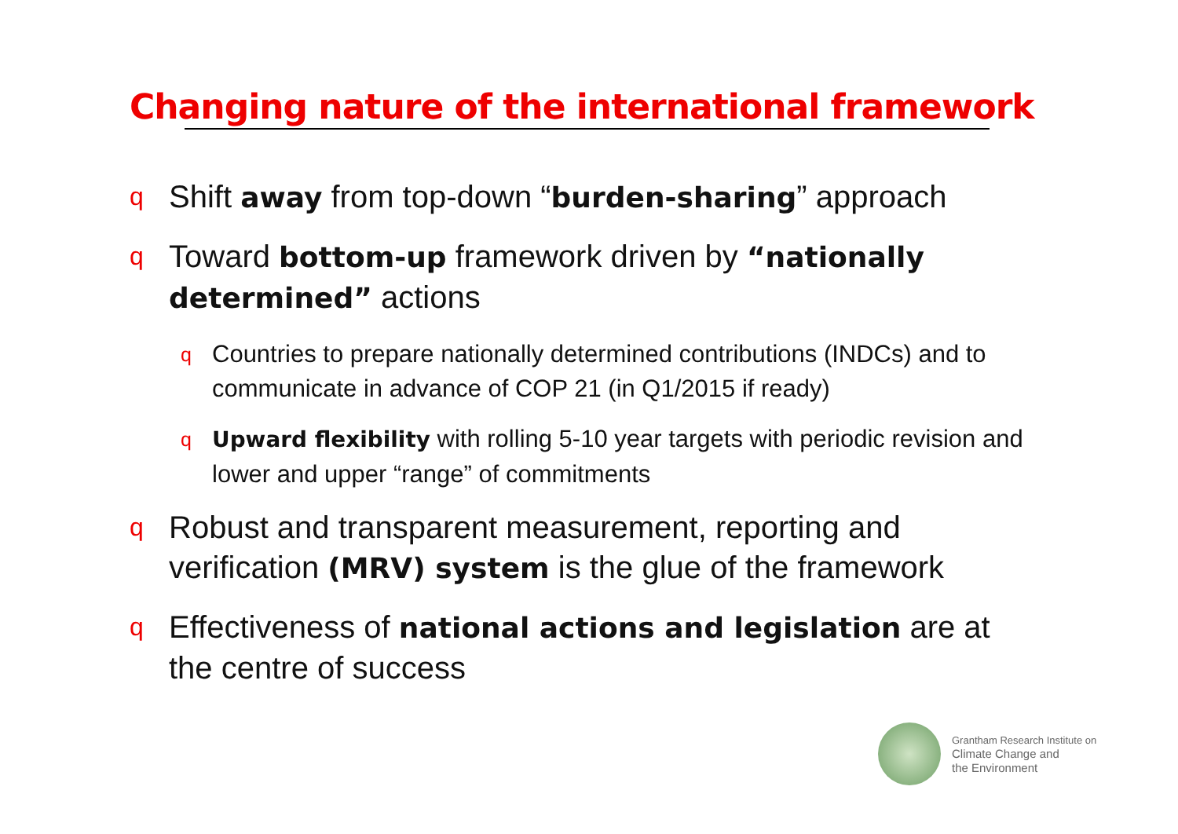Changing nature of the international framework
q Shift away from top-down “burden-sharing” approach
q Toward bottom-up framework driven by “nationally determined” actions
q Countries to prepare nationally determined contributions (INDCs) and to communicate in advance of COP 21 (in Q1/2015 if ready)
q Upward flexibility with rolling 5-10 year targets with periodic revision and lower and upper “range” of commitments
q Robust and transparent measurement, reporting and verification (MRV) system is the glue of the framework
q Effectiveness of national actions and legislation are at the centre of success
Grantham Research Institute on
Climate Change and
the Environment